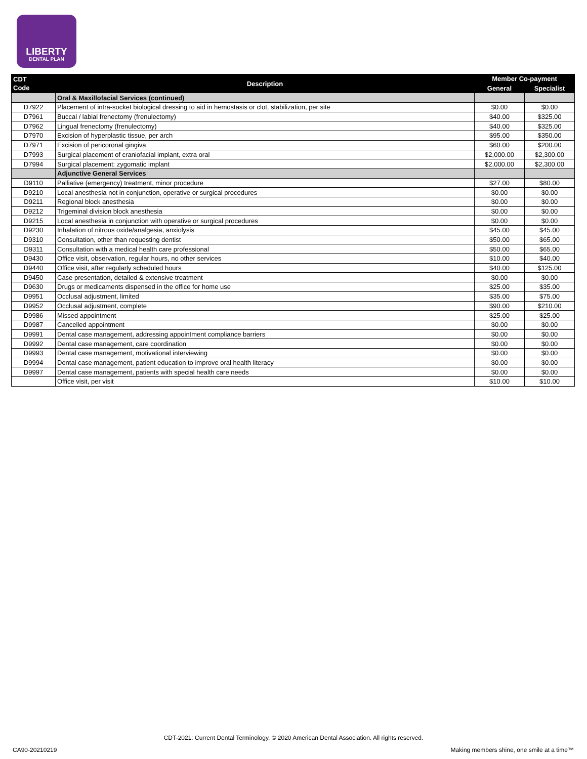LIBERTY
DENTAL PLAN
| CDT Code | Description | Member Co-payment | |
| --- | --- | --- | --- |
| | | General | Specialist |
| | Oral & Maxillofacial Services (continued) | | |
| D7922 | Placement of intra-socket biological dressing to aid in hemostasis or clot, stabilization, per site | $0.00 | $0.00 |
| D7961 | Buccal / labial frenectomy (frenulectomy) | $40.00 | $325.00 |
| D7962 | Lingual frenectomy (frenulectomy) | $40.00 | $325.00 |
| D7970 | Excision of hyperplastic tissue, per arch | $95.00 | $350.00 |
| D7971 | Excision of pericoronal gingiva | $60.00 | $200.00 |
| D7993 | Surgical placement of craniofacial implant, extra oral | $2,000.00 | $2,300.00 |
| D7994 | Surgical placement: zygomatic implant | $2,000.00 | $2,300.00 |
| | Adjunctive General Services | | |
| D9110 | Palliative (emergency) treatment, minor procedure | $27.00 | $80.00 |
| D9210 | Local anesthesia not in conjunction, operative or surgical procedures | $0.00 | $0.00 |
| D9211 | Regional block anesthesia | $0.00 | $0.00 |
| D9212 | Trigeminal division block anesthesia | $0.00 | $0.00 |
| D9215 | Local anesthesia in conjunction with operative or surgical procedures | $0.00 | $0.00 |
| D9230 | Inhalation of nitrous oxide/analgesia, anxiolysis | $45.00 | $45.00 |
| D9310 | Consultation, other than requesting dentist | $50.00 | $65.00 |
| D9311 | Consultation with a medical health care professional | $50.00 | $65.00 |
| D9430 | Office visit, observation, regular hours, no other services | $10.00 | $40.00 |
| D9440 | Office visit, after regularly scheduled hours | $40.00 | $125.00 |
| D9450 | Case presentation, detailed & extensive treatment | $0.00 | $0.00 |
| D9630 | Drugs or medicaments dispensed in the office for home use | $25.00 | $35.00 |
| D9951 | Occlusal adjustment, limited | $35.00 | $75.00 |
| D9952 | Occlusal adjustment, complete | $90.00 | $210.00 |
| D9986 | Missed appointment | $25.00 | $25.00 |
| D9987 | Cancelled appointment | $0.00 | $0.00 |
| D9991 | Dental case management, addressing appointment compliance barriers | $0.00 | $0.00 |
| D9992 | Dental case management, care coordination | $0.00 | $0.00 |
| D9993 | Dental case management, motivational interviewing | $0.00 | $0.00 |
| D9994 | Dental case management, patient education to improve oral health literacy | $0.00 | $0.00 |
| D9997 | Dental case management, patients with special health care needs | $0.00 | $0.00 |
| | Office visit, per visit | $10.00 | $10.00 |
CDT-2021: Current Dental Terminology, © 2020 American Dental Association. All rights reserved.
CA90-20210219
Making members shine, one smile at a time™